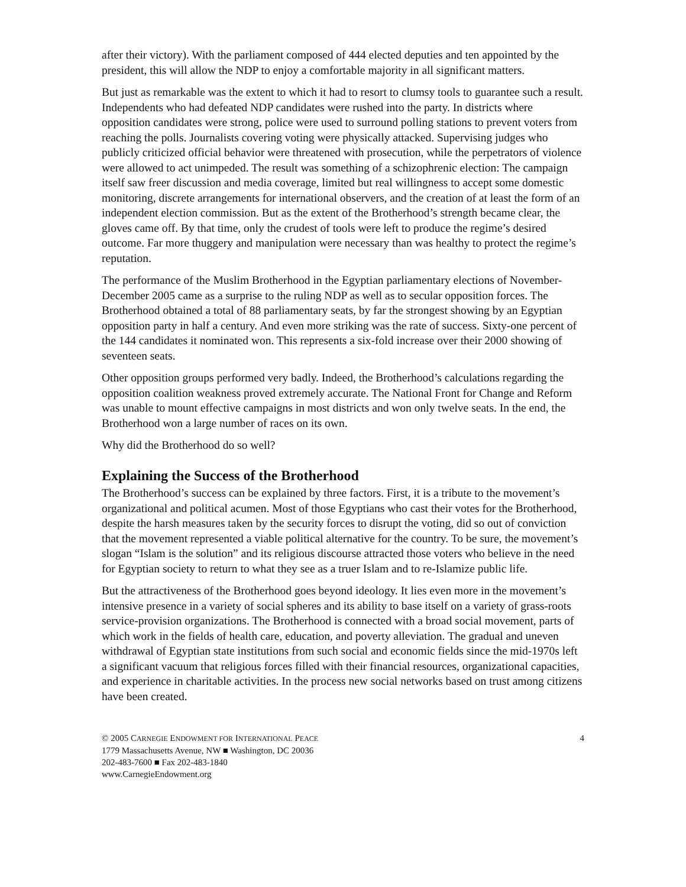after their victory). With the parliament composed of 444 elected deputies and ten appointed by the president, this will allow the NDP to enjoy a comfortable majority in all significant matters.
But just as remarkable was the extent to which it had to resort to clumsy tools to guarantee such a result. Independents who had defeated NDP candidates were rushed into the party. In districts where opposition candidates were strong, police were used to surround polling stations to prevent voters from reaching the polls. Journalists covering voting were physically attacked. Supervising judges who publicly criticized official behavior were threatened with prosecution, while the perpetrators of violence were allowed to act unimpeded. The result was something of a schizophrenic election: The campaign itself saw freer discussion and media coverage, limited but real willingness to accept some domestic monitoring, discrete arrangements for international observers, and the creation of at least the form of an independent election commission. But as the extent of the Brotherhood’s strength became clear, the gloves came off. By that time, only the crudest of tools were left to produce the regime’s desired outcome. Far more thuggery and manipulation were necessary than was healthy to protect the regime’s reputation.
The performance of the Muslim Brotherhood in the Egyptian parliamentary elections of November-December 2005 came as a surprise to the ruling NDP as well as to secular opposition forces. The Brotherhood obtained a total of 88 parliamentary seats, by far the strongest showing by an Egyptian opposition party in half a century. And even more striking was the rate of success. Sixty-one percent of the 144 candidates it nominated won. This represents a six-fold increase over their 2000 showing of seventeen seats.
Other opposition groups performed very badly. Indeed, the Brotherhood’s calculations regarding the opposition coalition weakness proved extremely accurate. The National Front for Change and Reform was unable to mount effective campaigns in most districts and won only twelve seats. In the end, the Brotherhood won a large number of races on its own.
Why did the Brotherhood do so well?
Explaining the Success of the Brotherhood
The Brotherhood’s success can be explained by three factors. First, it is a tribute to the movement’s organizational and political acumen. Most of those Egyptians who cast their votes for the Brotherhood, despite the harsh measures taken by the security forces to disrupt the voting, did so out of conviction that the movement represented a viable political alternative for the country. To be sure, the movement’s slogan “Islam is the solution” and its religious discourse attracted those voters who believe in the need for Egyptian society to return to what they see as a truer Islam and to re-Islamize public life.
But the attractiveness of the Brotherhood goes beyond ideology. It lies even more in the movement’s intensive presence in a variety of social spheres and its ability to base itself on a variety of grass-roots service-provision organizations. The Brotherhood is connected with a broad social movement, parts of which work in the fields of health care, education, and poverty alleviation. The gradual and uneven withdrawal of Egyptian state institutions from such social and economic fields since the mid-1970s left a significant vacuum that religious forces filled with their financial resources, organizational capacities, and experience in charitable activities. In the process new social networks based on trust among citizens have been created.
© 2005 CARNEGIE ENDOWMENT FOR INTERNATIONAL PEACE
1779 Massachusetts Avenue, NW ■ Washington, DC 20036
202-483-7600 ■ Fax 202-483-1840
www.CarnegieEndowment.org
4